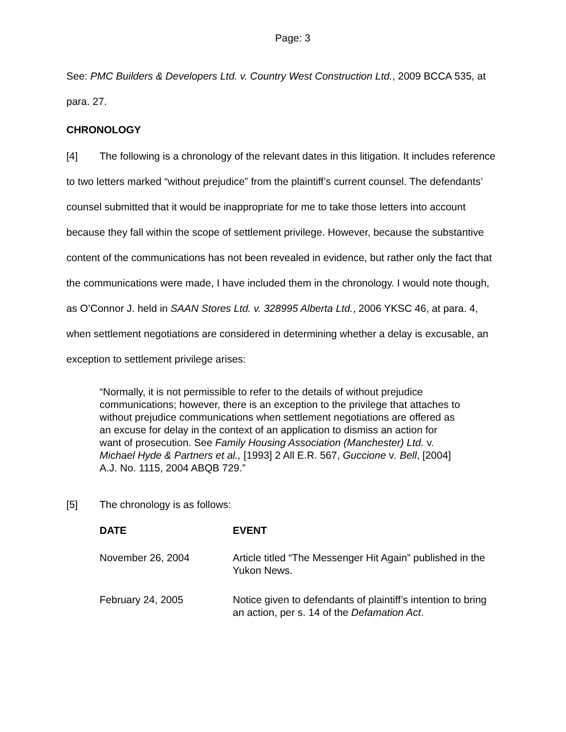Page: 3
See: PMC Builders & Developers Ltd. v. Country West Construction Ltd., 2009 BCCA 535, at para. 27.
CHRONOLOGY
[4] The following is a chronology of the relevant dates in this litigation. It includes reference to two letters marked “without prejudice” from the plaintiff’s current counsel. The defendants’ counsel submitted that it would be inappropriate for me to take those letters into account because they fall within the scope of settlement privilege. However, because the substantive content of the communications has not been revealed in evidence, but rather only the fact that the communications were made, I have included them in the chronology. I would note though, as O’Connor J. held in SAAN Stores Ltd. v. 328995 Alberta Ltd., 2006 YKSC 46, at para. 4, when settlement negotiations are considered in determining whether a delay is excusable, an exception to settlement privilege arises:
“Normally, it is not permissible to refer to the details of without prejudice communications; however, there is an exception to the privilege that attaches to without prejudice communications when settlement negotiations are offered as an excuse for delay in the context of an application to dismiss an action for want of prosecution. See Family Housing Association (Manchester) Ltd. v. Michael Hyde & Partners et al., [1993] 2 All E.R. 567, Guccione v. Bell, [2004] A.J. No. 1115, 2004 ABQB 729.”
[5] The chronology is as follows:
| DATE | EVENT |
| --- | --- |
| November 26, 2004 | Article titled “The Messenger Hit Again” published in the Yukon News. |
| February 24, 2005 | Notice given to defendants of plaintiff’s intention to bring an action, per s. 14 of the Defamation Act . |